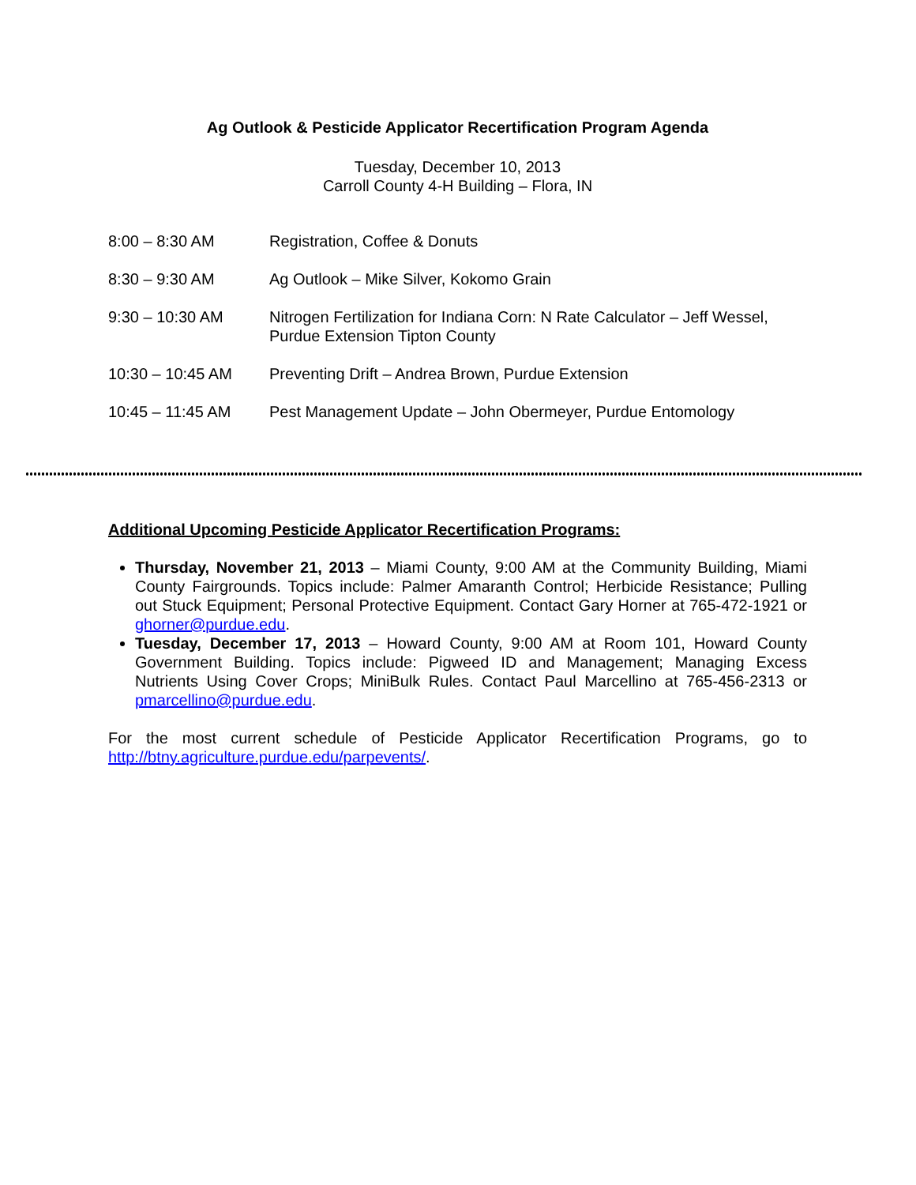Ag Outlook & Pesticide Applicator Recertification Program Agenda
Tuesday, December 10, 2013
Carroll County 4-H Building – Flora, IN
| 8:00 – 8:30 AM | Registration, Coffee & Donuts |
| 8:30 – 9:30 AM | Ag Outlook – Mike Silver, Kokomo Grain |
| 9:30 – 10:30 AM | Nitrogen Fertilization for Indiana Corn: N Rate Calculator – Jeff Wessel, Purdue Extension Tipton County |
| 10:30 – 10:45 AM | Preventing Drift – Andrea Brown, Purdue Extension |
| 10:45 – 11:45 AM | Pest Management Update – John Obermeyer, Purdue Entomology |
Additional Upcoming Pesticide Applicator Recertification Programs:
Thursday, November 21, 2013 – Miami County, 9:00 AM at the Community Building, Miami County Fairgrounds. Topics include: Palmer Amaranth Control; Herbicide Resistance; Pulling out Stuck Equipment; Personal Protective Equipment. Contact Gary Horner at 765-472-1921 or ghorner@purdue.edu.
Tuesday, December 17, 2013 – Howard County, 9:00 AM at Room 101, Howard County Government Building. Topics include: Pigweed ID and Management; Managing Excess Nutrients Using Cover Crops; MiniBulk Rules. Contact Paul Marcellino at 765-456-2313 or pmarcellino@purdue.edu.
For the most current schedule of Pesticide Applicator Recertification Programs, go to http://btny.agriculture.purdue.edu/parpevents/.